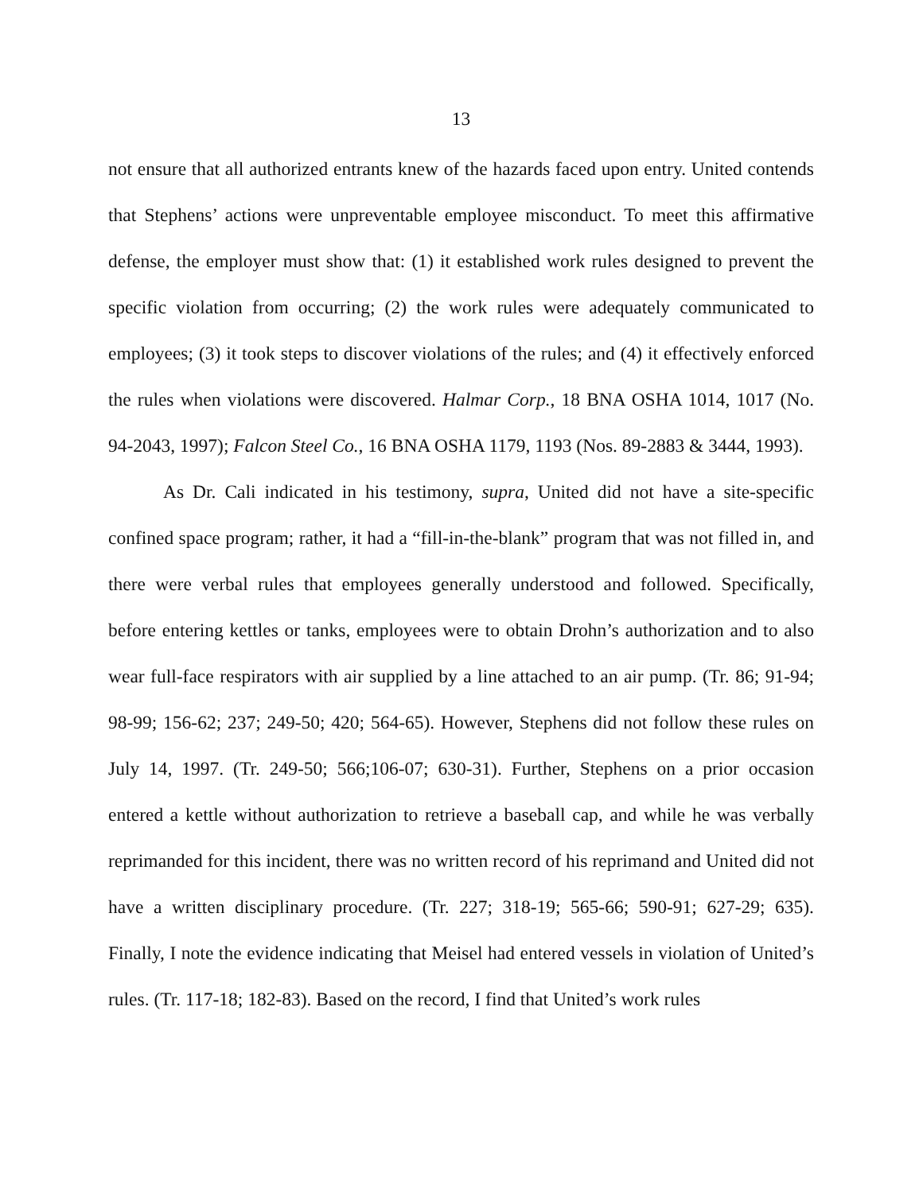13
not ensure that all authorized entrants knew of the hazards faced upon entry. United contends that Stephens’ actions were unpreventable employee misconduct. To meet this affirmative defense, the employer must show that: (1) it established work rules designed to prevent the specific violation from occurring; (2) the work rules were adequately communicated to employees; (3) it took steps to discover violations of the rules; and (4) it effectively enforced the rules when violations were discovered. Halmar Corp., 18 BNA OSHA 1014, 1017 (No. 94-2043, 1997); Falcon Steel Co., 16 BNA OSHA 1179, 1193 (Nos. 89-2883 & 3444, 1993).
As Dr. Cali indicated in his testimony, supra, United did not have a site-specific confined space program; rather, it had a “fill-in-the-blank” program that was not filled in, and there were verbal rules that employees generally understood and followed. Specifically, before entering kettles or tanks, employees were to obtain Drohn’s authorization and to also wear full-face respirators with air supplied by a line attached to an air pump. (Tr. 86; 91-94; 98-99; 156-62; 237; 249-50; 420; 564-65). However, Stephens did not follow these rules on July 14, 1997. (Tr. 249-50; 566;106-07; 630-31). Further, Stephens on a prior occasion entered a kettle without authorization to retrieve a baseball cap, and while he was verbally reprimanded for this incident, there was no written record of his reprimand and United did not have a written disciplinary procedure. (Tr. 227; 318-19; 565-66; 590-91; 627-29; 635). Finally, I note the evidence indicating that Meisel had entered vessels in violation of United’s rules. (Tr. 117-18; 182-83). Based on the record, I find that United’s work rules